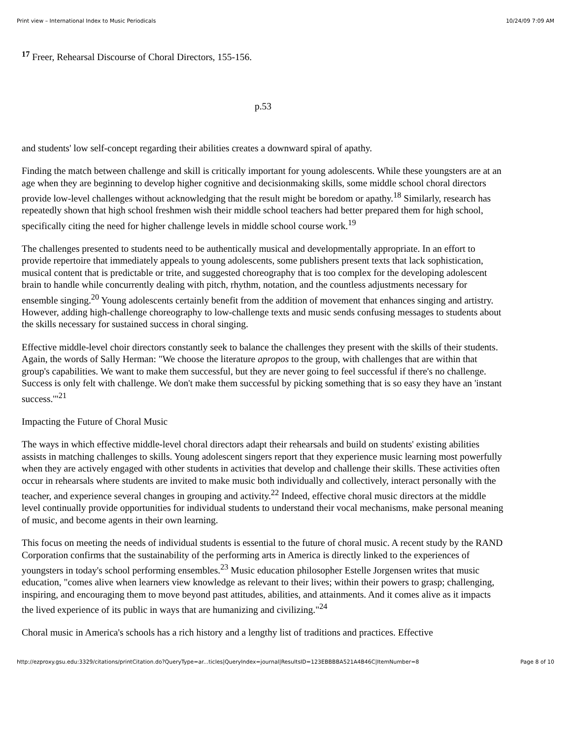Print view – International Index to Music Periodicals 10/24/09 7:09 AM
<sup>17</sup> Freer, Rehearsal Discourse of Choral Directors, 155-156.
p.53
and students' low self-concept regarding their abilities creates a downward spiral of apathy.
Finding the match between challenge and skill is critically important for young adolescents. While these youngsters are at an age when they are beginning to develop higher cognitive and decisionmaking skills, some middle school choral directors provide low-level challenges without acknowledging that the result might be boredom or apathy.<sup>18</sup> Similarly, research has repeatedly shown that high school freshmen wish their middle school teachers had better prepared them for high school, specifically citing the need for higher challenge levels in middle school course work.<sup>19</sup>
The challenges presented to students need to be authentically musical and developmentally appropriate. In an effort to provide repertoire that immediately appeals to young adolescents, some publishers present texts that lack sophistication, musical content that is predictable or trite, and suggested choreography that is too complex for the developing adolescent brain to handle while concurrently dealing with pitch, rhythm, notation, and the countless adjustments necessary for ensemble singing.<sup>20</sup> Young adolescents certainly benefit from the addition of movement that enhances singing and artistry. However, adding high-challenge choreography to low-challenge texts and music sends confusing messages to students about the skills necessary for sustained success in choral singing.
Effective middle-level choir directors constantly seek to balance the challenges they present with the skills of their students. Again, the words of Sally Herman: "We choose the literature apropos to the group, with challenges that are within that group's capabilities. We want to make them successful, but they are never going to feel successful if there's no challenge. Success is only felt with challenge. We don't make them successful by picking something that is so easy they have an 'instant success.'"<sup>21</sup>
Impacting the Future of Choral Music
The ways in which effective middle-level choral directors adapt their rehearsals and build on students' existing abilities assists in matching challenges to skills. Young adolescent singers report that they experience music learning most powerfully when they are actively engaged with other students in activities that develop and challenge their skills. These activities often occur in rehearsals where students are invited to make music both individually and collectively, interact personally with the teacher, and experience several changes in grouping and activity.<sup>22</sup> Indeed, effective choral music directors at the middle level continually provide opportunities for individual students to understand their vocal mechanisms, make personal meaning of music, and become agents in their own learning.
This focus on meeting the needs of individual students is essential to the future of choral music. A recent study by the RAND Corporation confirms that the sustainability of the performing arts in America is directly linked to the experiences of youngsters in today's school performing ensembles.<sup>23</sup> Music education philosopher Estelle Jorgensen writes that music education, "comes alive when learners view knowledge as relevant to their lives; within their powers to grasp; challenging, inspiring, and encouraging them to move beyond past attitudes, abilities, and attainments. And it comes alive as it impacts the lived experience of its public in ways that are humanizing and civilizing."<sup>24</sup>
Choral music in America's schools has a rich history and a lengthy list of traditions and practices. Effective
http://ezproxy.gsu.edu:3329/citations/printCitation.do?QueryType=ar...ticles|QueryIndex=journal|ResultsID=123EBBBBA521A4B46C|ItemNumber=8 Page 8 of 10